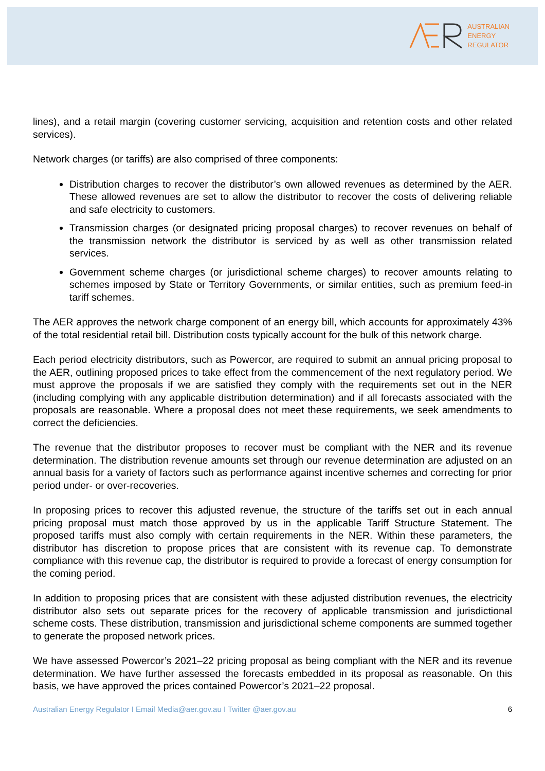AUSTRALIAN
ENERGY
REGULATOR
lines), and a retail margin (covering customer servicing, acquisition and retention costs and other related services).
Network charges (or tariffs) are also comprised of three components:
Distribution charges to recover the distributor’s own allowed revenues as determined by the AER. These allowed revenues are set to allow the distributor to recover the costs of delivering reliable and safe electricity to customers.
Transmission charges (or designated pricing proposal charges) to recover revenues on behalf of the transmission network the distributor is serviced by as well as other transmission related services.
Government scheme charges (or jurisdictional scheme charges) to recover amounts relating to schemes imposed by State or Territory Governments, or similar entities, such as premium feed-in tariff schemes.
The AER approves the network charge component of an energy bill, which accounts for approximately 43% of the total residential retail bill. Distribution costs typically account for the bulk of this network charge.
Each period electricity distributors, such as Powercor, are required to submit an annual pricing proposal to the AER, outlining proposed prices to take effect from the commencement of the next regulatory period. We must approve the proposals if we are satisfied they comply with the requirements set out in the NER (including complying with any applicable distribution determination) and if all forecasts associated with the proposals are reasonable. Where a proposal does not meet these requirements, we seek amendments to correct the deficiencies.
The revenue that the distributor proposes to recover must be compliant with the NER and its revenue determination. The distribution revenue amounts set through our revenue determination are adjusted on an annual basis for a variety of factors such as performance against incentive schemes and correcting for prior period under- or over-recoveries.
In proposing prices to recover this adjusted revenue, the structure of the tariffs set out in each annual pricing proposal must match those approved by us in the applicable Tariff Structure Statement. The proposed tariffs must also comply with certain requirements in the NER. Within these parameters, the distributor has discretion to propose prices that are consistent with its revenue cap. To demonstrate compliance with this revenue cap, the distributor is required to provide a forecast of energy consumption for the coming period.
In addition to proposing prices that are consistent with these adjusted distribution revenues, the electricity distributor also sets out separate prices for the recovery of applicable transmission and jurisdictional scheme costs. These distribution, transmission and jurisdictional scheme components are summed together to generate the proposed network prices.
We have assessed Powercor’s 2021–22 pricing proposal as being compliant with the NER and its revenue determination. We have further assessed the forecasts embedded in its proposal as reasonable. On this basis, we have approved the prices contained Powercor’s 2021–22 proposal.
Australian Energy Regulator I Email Media@aer.gov.au I Twitter @aer.gov.au 6